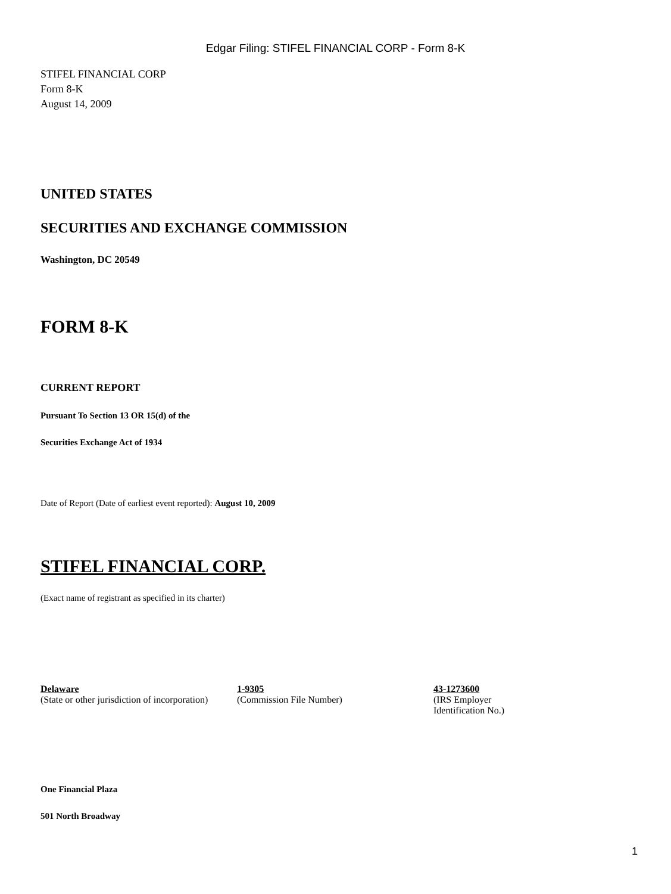Edgar Filing: STIFEL FINANCIAL CORP - Form 8-K
STIFEL FINANCIAL CORP
Form 8-K
August 14, 2009
UNITED STATES
SECURITIES AND EXCHANGE COMMISSION
Washington, DC 20549
FORM 8-K
CURRENT REPORT
Pursuant To Section 13 OR 15(d) of the
Securities Exchange Act of 1934
Date of Report (Date of earliest event reported): August 10, 2009
STIFEL FINANCIAL CORP.
(Exact name of registrant as specified in its charter)
| Delaware (State or other jurisdiction of incorporation) | 1-9305 (Commission File Number) | 43-1273600 (IRS Employer Identification No.) |
One Financial Plaza
501 North Broadway
1